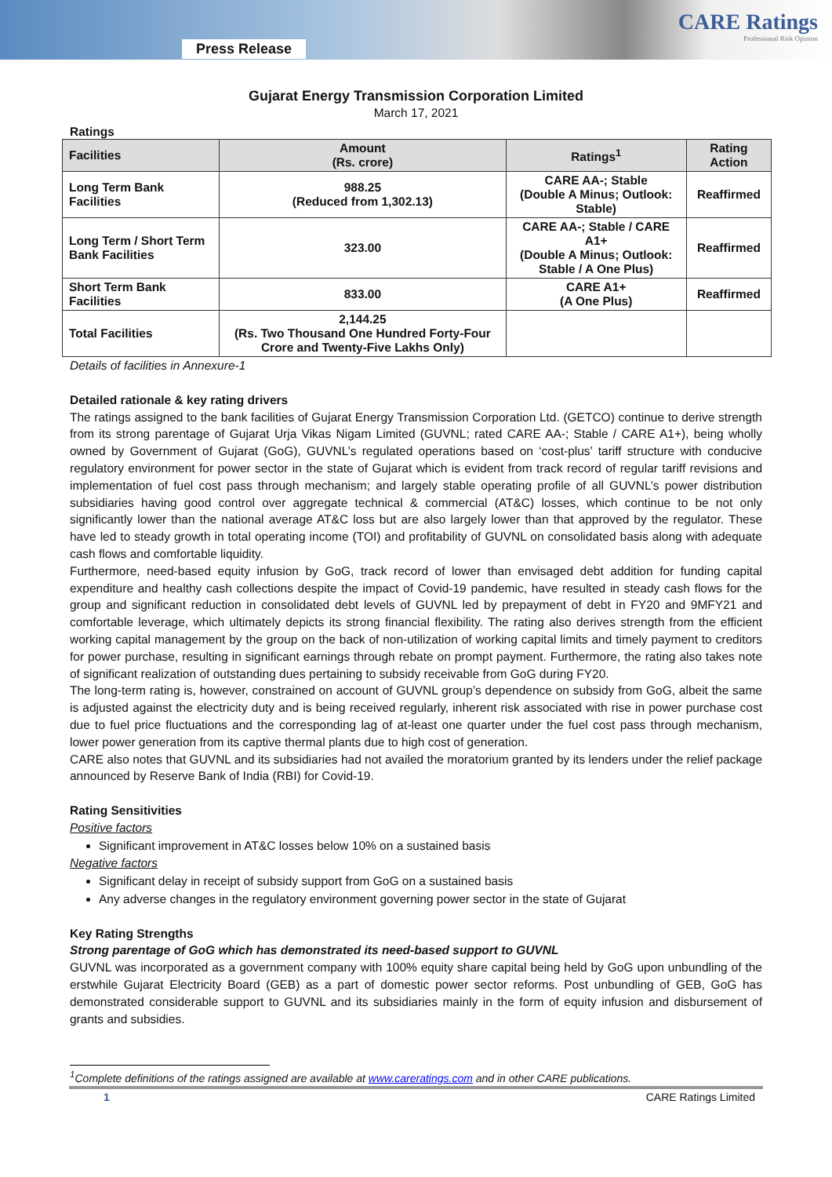Press Release
CARE Ratings
Professional Risk Opinion
Gujarat Energy Transmission Corporation Limited
March 17, 2021
Ratings
| Facilities | Amount (Rs. crore) | Ratings<sup>1</sup> | Rating Action |
| --- | --- | --- | --- |
| Long Term Bank Facilities | 988.25 (Reduced from 1,302.13) | CARE AA-; Stable (Double A Minus; Outlook: Stable) | Reaffirmed |
| Long Term / Short Term Bank Facilities | 323.00 | CARE AA-; Stable / CARE A1+ (Double A Minus; Outlook: Stable / A One Plus) | Reaffirmed |
| Short Term Bank Facilities | 833.00 | CARE A1+ (A One Plus) | Reaffirmed |
| Total Facilities | 2,144.25 (Rs. Two Thousand One Hundred Forty-Four Crore and Twenty-Five Lakhs Only) | | |
Details of facilities in Annexure-1
Detailed rationale & key rating drivers
The ratings assigned to the bank facilities of Gujarat Energy Transmission Corporation Ltd. (GETCO) continue to derive strength from its strong parentage of Gujarat Urja Vikas Nigam Limited (GUVNL; rated CARE AA-; Stable / CARE A1+), being wholly owned by Government of Gujarat (GoG), GUVNL’s regulated operations based on ‘cost-plus’ tariff structure with conducive regulatory environment for power sector in the state of Gujarat which is evident from track record of regular tariff revisions and implementation of fuel cost pass through mechanism; and largely stable operating profile of all GUVNL’s power distribution subsidiaries having good control over aggregate technical & commercial (AT&C) losses, which continue to be not only significantly lower than the national average AT&C loss but are also largely lower than that approved by the regulator. These have led to steady growth in total operating income (TOI) and profitability of GUVNL on consolidated basis along with adequate cash flows and comfortable liquidity.
Furthermore, need-based equity infusion by GoG, track record of lower than envisaged debt addition for funding capital expenditure and healthy cash collections despite the impact of Covid-19 pandemic, have resulted in steady cash flows for the group and significant reduction in consolidated debt levels of GUVNL led by prepayment of debt in FY20 and 9MFY21 and comfortable leverage, which ultimately depicts its strong financial flexibility. The rating also derives strength from the efficient working capital management by the group on the back of non-utilization of working capital limits and timely payment to creditors for power purchase, resulting in significant earnings through rebate on prompt payment. Furthermore, the rating also takes note of significant realization of outstanding dues pertaining to subsidy receivable from GoG during FY20.
The long-term rating is, however, constrained on account of GUVNL group’s dependence on subsidy from GoG, albeit the same is adjusted against the electricity duty and is being received regularly, inherent risk associated with rise in power purchase cost due to fuel price fluctuations and the corresponding lag of at-least one quarter under the fuel cost pass through mechanism, lower power generation from its captive thermal plants due to high cost of generation.
CARE also notes that GUVNL and its subsidiaries had not availed the moratorium granted by its lenders under the relief package announced by Reserve Bank of India (RBI) for Covid-19.
Rating Sensitivities
Positive factors
Significant improvement in AT&C losses below 10% on a sustained basis
Negative factors
Significant delay in receipt of subsidy support from GoG on a sustained basis
Any adverse changes in the regulatory environment governing power sector in the state of Gujarat
Key Rating Strengths
Strong parentage of GoG which has demonstrated its need-based support to GUVNL
GUVNL was incorporated as a government company with 100% equity share capital being held by GoG upon unbundling of the erstwhile Gujarat Electricity Board (GEB) as a part of domestic power sector reforms. Post unbundling of GEB, GoG has demonstrated considerable support to GUVNL and its subsidiaries mainly in the form of equity infusion and disbursement of grants and subsidies.
<sup>1</sup> Complete definitions of the ratings assigned are available at www.careratings.com and in other CARE publications.
1 CARE Ratings Limited